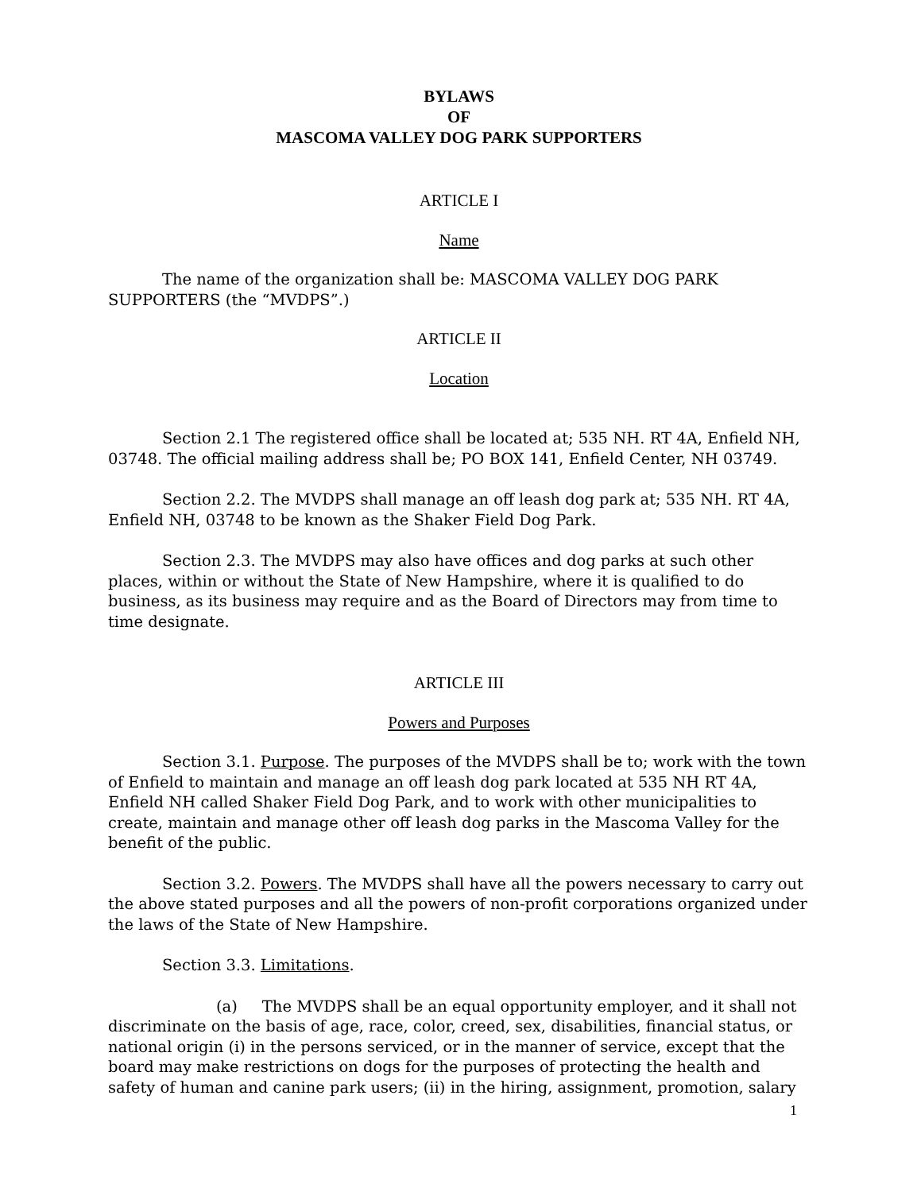BYLAWS
OF
MASCOMA VALLEY DOG PARK SUPPORTERS
ARTICLE I
Name
The name of the organization shall be: MASCOMA VALLEY DOG PARK SUPPORTERS (the “MVDPS”.)
ARTICLE II
Location
Section 2.1 The registered office shall be located at; 535 NH. RT 4A, Enfield NH, 03748. The official mailing address shall be; PO BOX 141, Enfield Center, NH 03749.
Section 2.2. The MVDPS shall manage an off leash dog park at; 535 NH. RT 4A, Enfield NH, 03748 to be known as the Shaker Field Dog Park.
Section 2.3. The MVDPS may also have offices and dog parks at such other places, within or without the State of New Hampshire, where it is qualified to do business, as its business may require and as the Board of Directors may from time to time designate.
ARTICLE III
Powers and Purposes
Section 3.1. Purpose. The purposes of the MVDPS shall be to; work with the town of Enfield to maintain and manage an off leash dog park located at 535 NH RT 4A, Enfield NH called Shaker Field Dog Park, and to work with other municipalities to create, maintain and manage other off leash dog parks in the Mascoma Valley for the benefit of the public.
Section 3.2. Powers. The MVDPS shall have all the powers necessary to carry out the above stated purposes and all the powers of non-profit corporations organized under the laws of the State of New Hampshire.
Section 3.3. Limitations.
(a) The MVDPS shall be an equal opportunity employer, and it shall not discriminate on the basis of age, race, color, creed, sex, disabilities, financial status, or national origin (i) in the persons serviced, or in the manner of service, except that the board may make restrictions on dogs for the purposes of protecting the health and safety of human and canine park users; (ii) in the hiring, assignment, promotion, salary
1